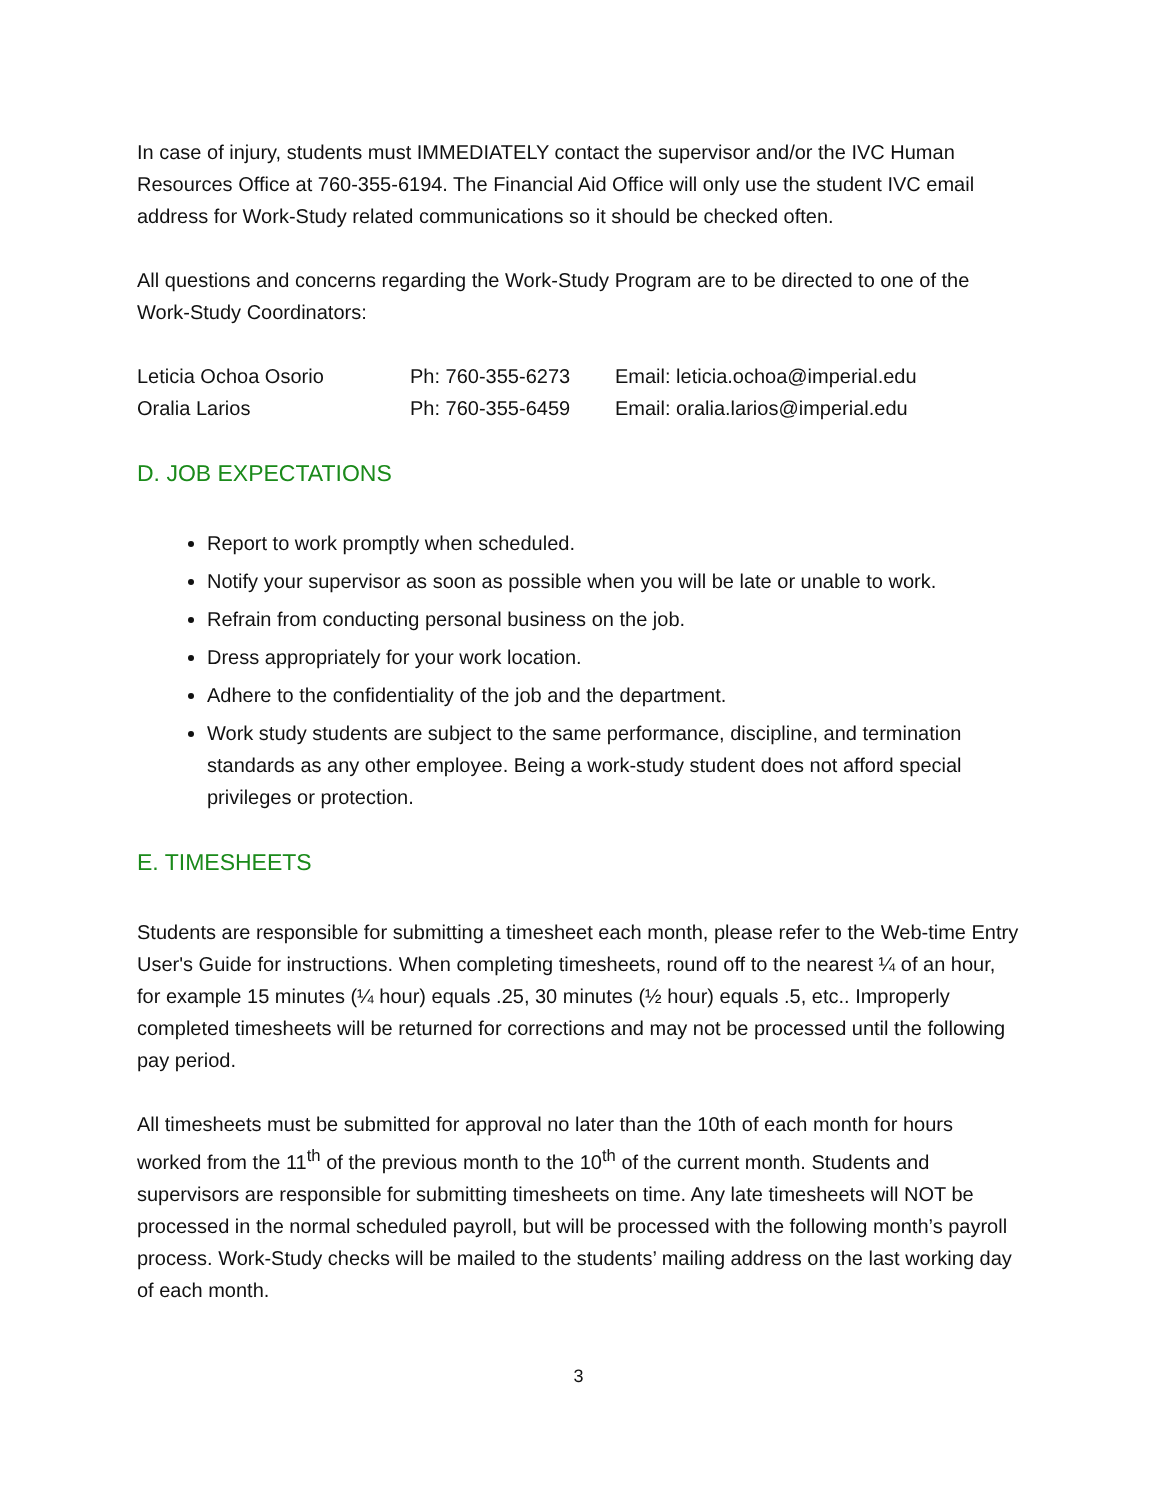In case of injury, students must IMMEDIATELY contact the supervisor and/or the IVC Human Resources Office at 760-355-6194. The Financial Aid Office will only use the student IVC email address for Work-Study related communications so it should be checked often.
All questions and concerns regarding the Work-Study Program are to be directed to one of the Work-Study Coordinators:
| Leticia Ochoa Osorio | Ph: 760-355-6273 | Email: leticia.ochoa@imperial.edu |
| Oralia Larios | Ph: 760-355-6459 | Email: oralia.larios@imperial.edu |
D. JOB EXPECTATIONS
Report to work promptly when scheduled.
Notify your supervisor as soon as possible when you will be late or unable to work.
Refrain from conducting personal business on the job.
Dress appropriately for your work location.
Adhere to the confidentiality of the job and the department.
Work study students are subject to the same performance, discipline, and termination standards as any other employee. Being a work-study student does not afford special privileges or protection.
E. TIMESHEETS
Students are responsible for submitting a timesheet each month, please refer to the Web-time Entry User's Guide for instructions. When completing timesheets, round off to the nearest ¼ of an hour, for example 15 minutes (¼ hour) equals .25, 30 minutes (½ hour) equals .5, etc.. Improperly completed timesheets will be returned for corrections and may not be processed until the following pay period.
All timesheets must be submitted for approval no later than the 10th of each month for hours worked from the 11<sup>th</sup> of the previous month to the 10<sup>th</sup> of the current month. Students and supervisors are responsible for submitting timesheets on time. Any late timesheets will NOT be processed in the normal scheduled payroll, but will be processed with the following month’s payroll process. Work-Study checks will be mailed to the students’ mailing address on the last working day of each month.
3